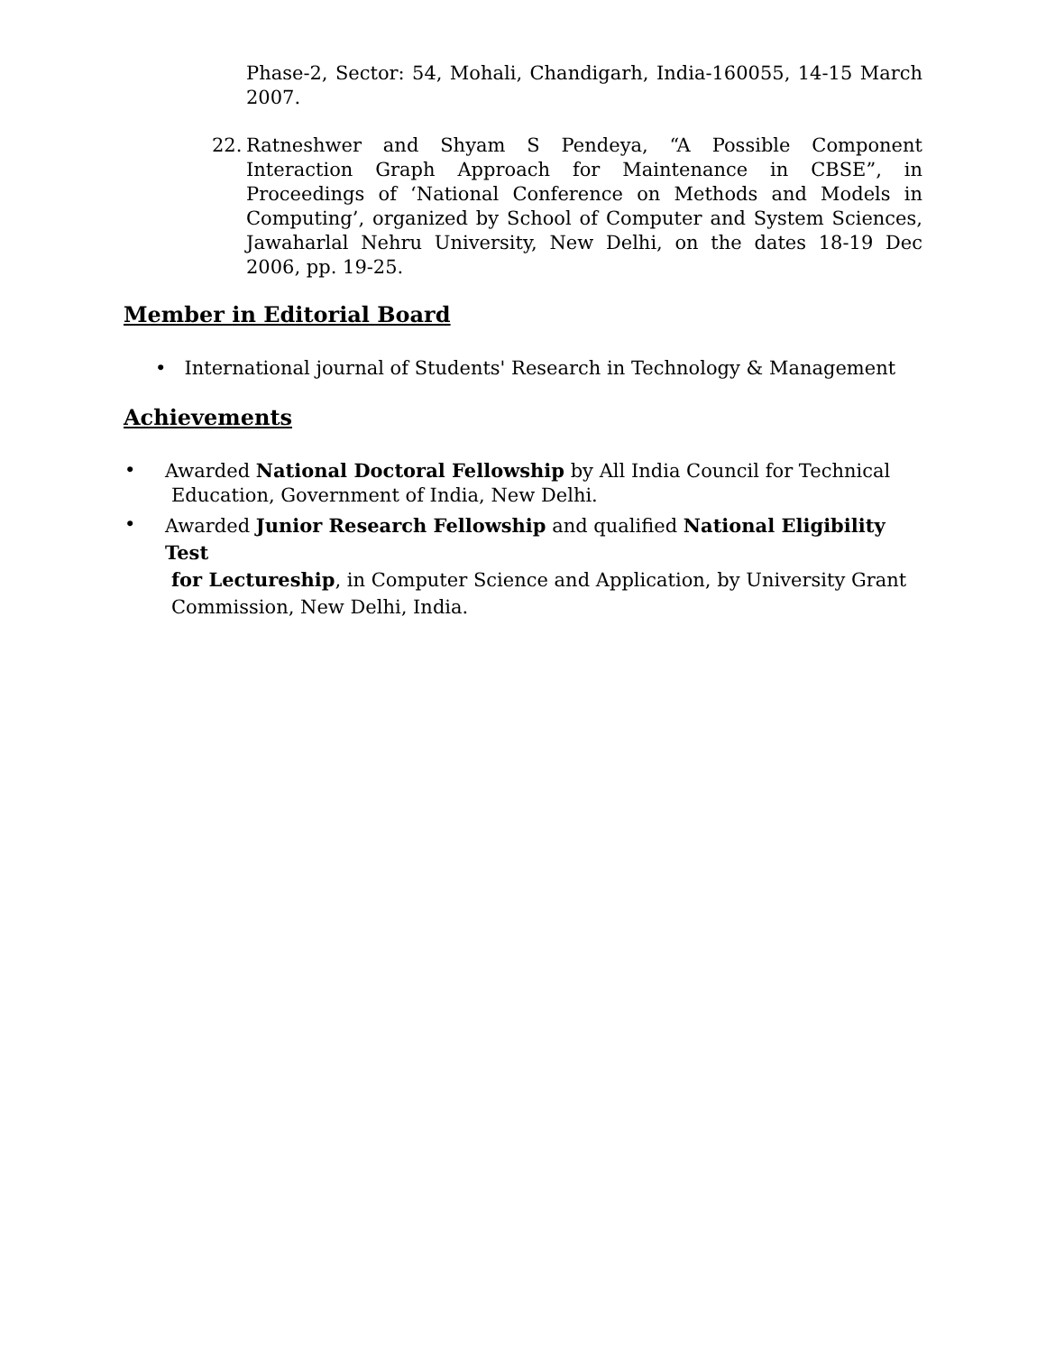Phase-2, Sector: 54, Mohali, Chandigarh, India-160055, 14-15 March 2007.
22. Ratneshwer and Shyam S Pendeya, “A Possible Component Interaction Graph Approach for Maintenance in CBSE”, in Proceedings of ‘National Conference on Methods and Models in Computing’, organized by School of Computer and System Sciences, Jawaharlal Nehru University, New Delhi, on the dates 18-19 Dec 2006, pp. 19-25.
Member in Editorial Board
• International journal of Students' Research in Technology & Management
Achievements
•
Awarded National Doctoral Fellowship by All India Council for Technical
Education, Government of India, New Delhi.
•
Awarded Junior Research Fellowship and qualified National Eligibility Test
for Lectureship, in Computer Science and Application, by University Grant
Commission, New Delhi, India.